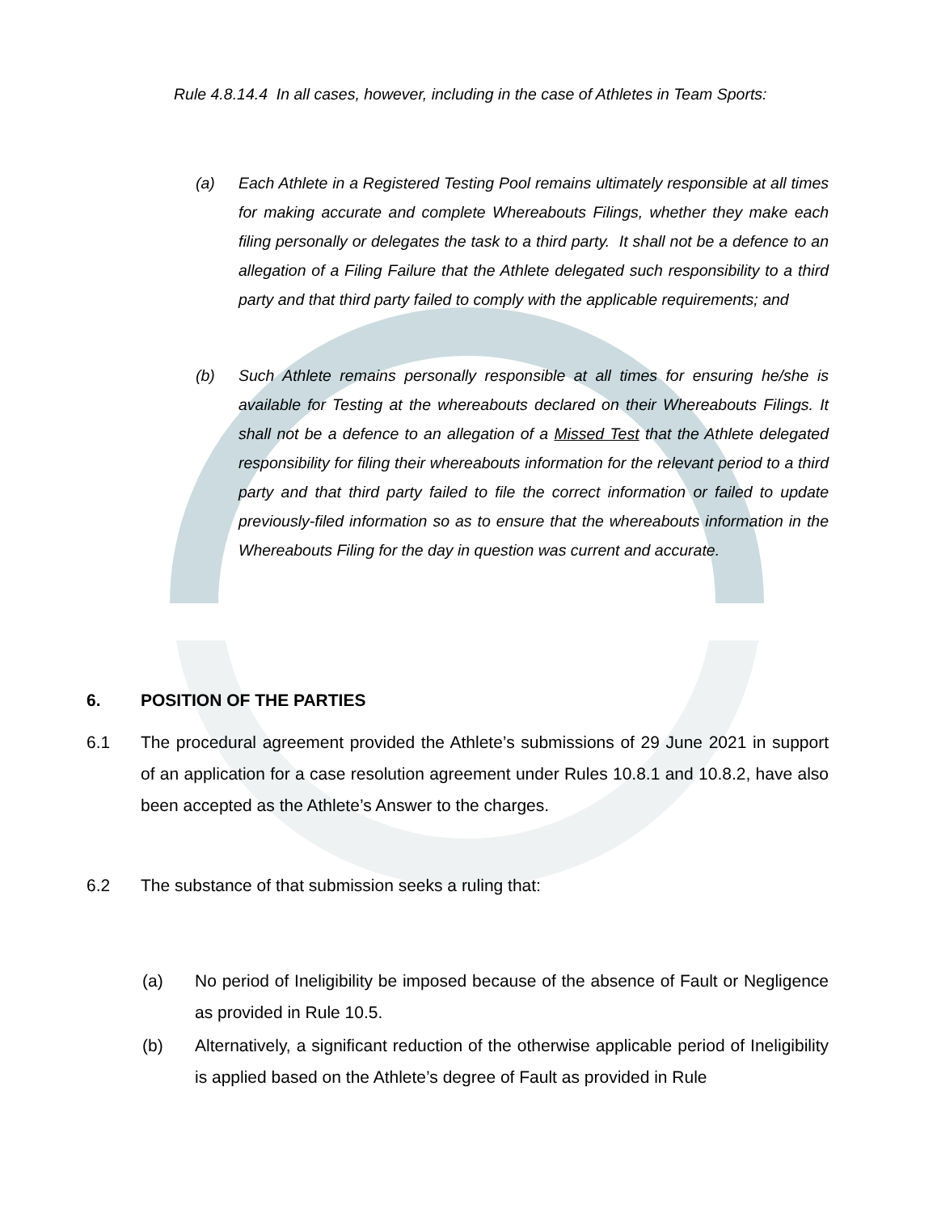Rule 4.8.14.4 In all cases, however, including in the case of Athletes in Team Sports:
(a) Each Athlete in a Registered Testing Pool remains ultimately responsible at all times for making accurate and complete Whereabouts Filings, whether they make each filing personally or delegates the task to a third party. It shall not be a defence to an allegation of a Filing Failure that the Athlete delegated such responsibility to a third party and that third party failed to comply with the applicable requirements; and
(b) Such Athlete remains personally responsible at all times for ensuring he/she is available for Testing at the whereabouts declared on their Whereabouts Filings. It shall not be a defence to an allegation of a Missed Test that the Athlete delegated responsibility for filing their whereabouts information for the relevant period to a third party and that third party failed to file the correct information or failed to update previously-filed information so as to ensure that the whereabouts information in the Whereabouts Filing for the day in question was current and accurate.
6. POSITION OF THE PARTIES
6.1 The procedural agreement provided the Athlete’s submissions of 29 June 2021 in support of an application for a case resolution agreement under Rules 10.8.1 and 10.8.2, have also been accepted as the Athlete’s Answer to the charges.
6.2 The substance of that submission seeks a ruling that:
(a) No period of Ineligibility be imposed because of the absence of Fault or Negligence as provided in Rule 10.5.
(b) Alternatively, a significant reduction of the otherwise applicable period of Ineligibility is applied based on the Athlete’s degree of Fault as provided in Rule